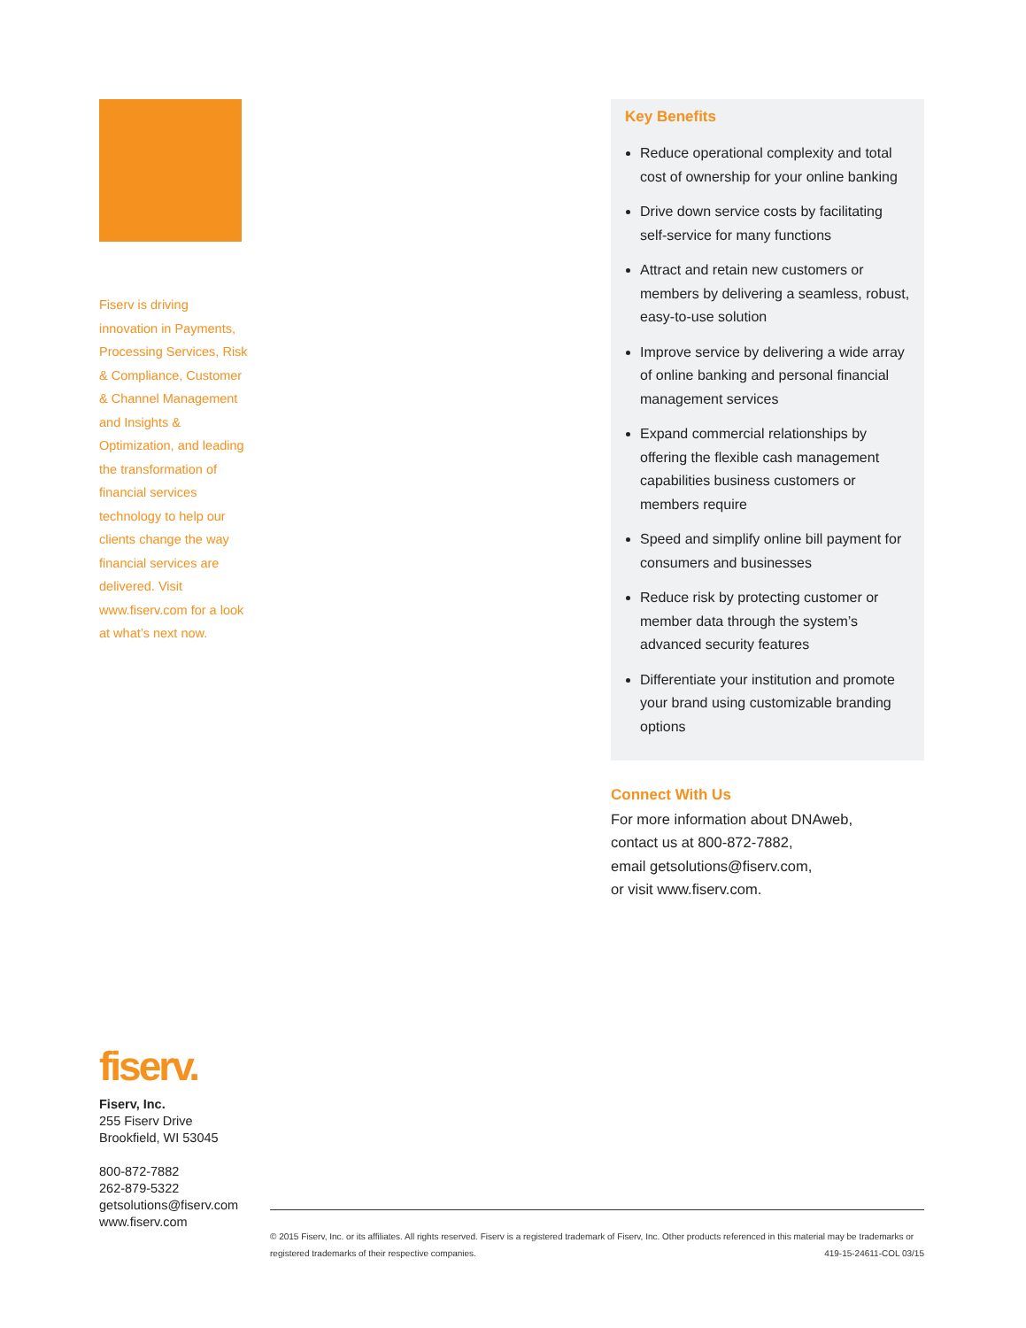Fiserv is driving innovation in Payments, Processing Services, Risk & Compliance, Customer & Channel Management and Insights & Optimization, and leading the transformation of financial services technology to help our clients change the way financial services are delivered. Visit www.fiserv.com for a look at what’s next now.
Key Benefits
Reduce operational complexity and total cost of ownership for your online banking
Drive down service costs by facilitating self-service for many functions
Attract and retain new customers or members by delivering a seamless, robust, easy-to-use solution
Improve service by delivering a wide array of online banking and personal financial management services
Expand commercial relationships by offering the flexible cash management capabilities business customers or members require
Speed and simplify online bill payment for consumers and businesses
Reduce risk by protecting customer or member data through the system’s advanced security features
Differentiate your institution and promote your brand using customizable branding options
Connect With Us
For more information about DNAweb,
contact us at 800-872-7882,
email getsolutions@fiserv.com,
or visit www.fiserv.com.
fiserv.
Fiserv, Inc.
255 Fiserv Drive
Brookfield, WI 53045
800-872-7882
262-879-5322
getsolutions@fiserv.com
www.fiserv.com
© 2015 Fiserv, Inc. or its affiliates. All rights reserved. Fiserv is a registered trademark of Fiserv, Inc. Other products referenced in this material may be trademarks or registered trademarks of their respective companies. 419-15-24611-COL 03/15